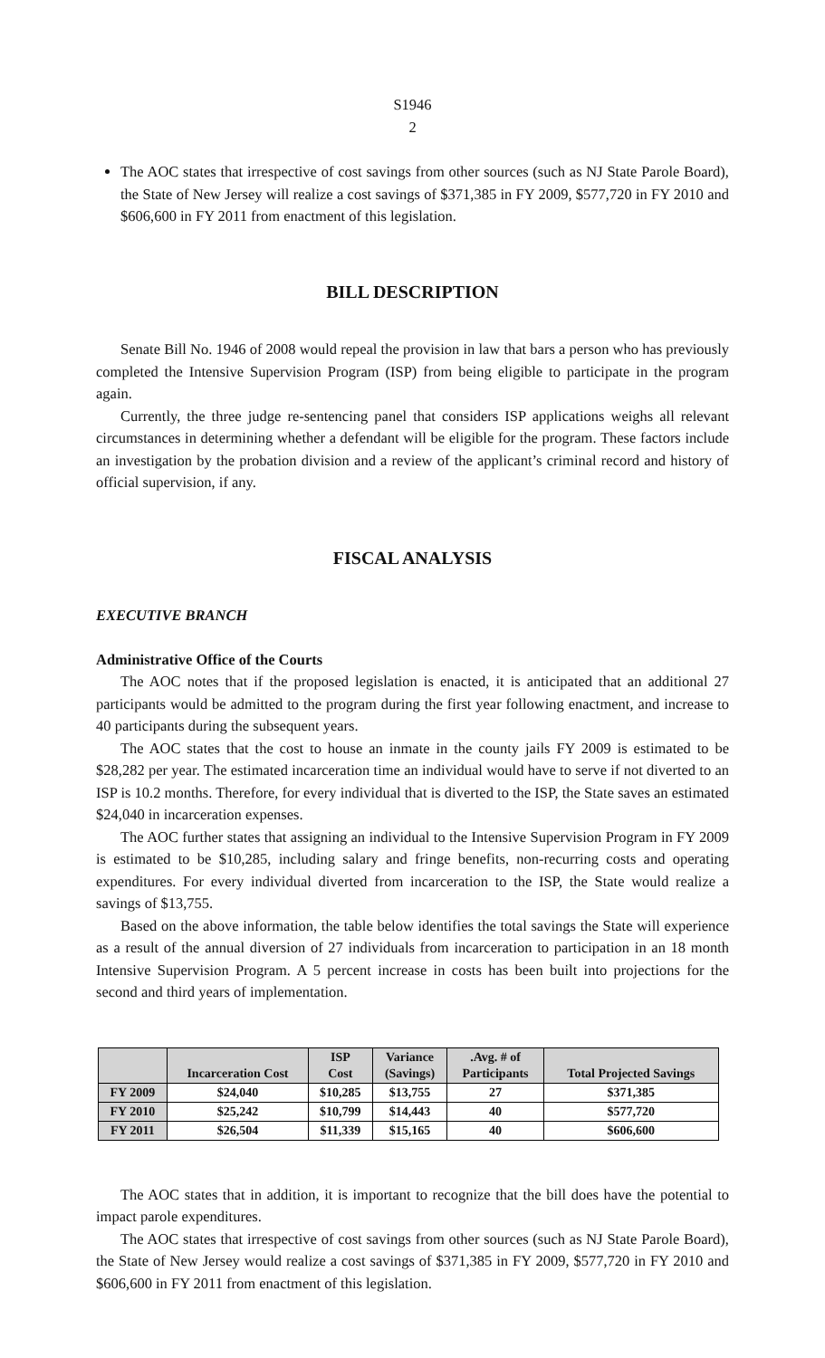S1946
2
The AOC states that irrespective of cost savings from other sources (such as NJ State Parole Board), the State of New Jersey will realize a cost savings of $371,385 in FY 2009, $577,720 in FY 2010 and $606,600 in FY 2011 from enactment of this legislation.
BILL DESCRIPTION
Senate Bill No. 1946 of 2008 would repeal the provision in law that bars a person who has previously completed the Intensive Supervision Program (ISP) from being eligible to participate in the program again.
Currently, the three judge re-sentencing panel that considers ISP applications weighs all relevant circumstances in determining whether a defendant will be eligible for the program. These factors include an investigation by the probation division and a review of the applicant’s criminal record and history of official supervision, if any.
FISCAL ANALYSIS
EXECUTIVE BRANCH
Administrative Office of the Courts
The AOC notes that if the proposed legislation is enacted, it is anticipated that an additional 27 participants would be admitted to the program during the first year following enactment, and increase to 40 participants during the subsequent years.
The AOC states that the cost to house an inmate in the county jails FY 2009 is estimated to be $28,282 per year. The estimated incarceration time an individual would have to serve if not diverted to an ISP is 10.2 months. Therefore, for every individual that is diverted to the ISP, the State saves an estimated $24,040 in incarceration expenses.
The AOC further states that assigning an individual to the Intensive Supervision Program in FY 2009 is estimated to be $10,285, including salary and fringe benefits, non-recurring costs and operating expenditures. For every individual diverted from incarceration to the ISP, the State would realize a savings of $13,755.
Based on the above information, the table below identifies the total savings the State will experience as a result of the annual diversion of 27 individuals from incarceration to participation in an 18 month Intensive Supervision Program. A 5 percent increase in costs has been built into projections for the second and third years of implementation.
| | Incarceration Cost | ISP Cost | Variance (Savings) | .Avg. # of Participants | Total Projected Savings |
| --- | --- | --- | --- | --- | --- |
| FY 2009 | $24,040 | $10,285 | $13,755 | 27 | $371,385 |
| FY 2010 | $25,242 | $10,799 | $14,443 | 40 | $577,720 |
| FY 2011 | $26,504 | $11,339 | $15,165 | 40 | $606,600 |
The AOC states that in addition, it is important to recognize that the bill does have the potential to impact parole expenditures.
The AOC states that irrespective of cost savings from other sources (such as NJ State Parole Board), the State of New Jersey would realize a cost savings of $371,385 in FY 2009, $577,720 in FY 2010 and $606,600 in FY 2011 from enactment of this legislation.